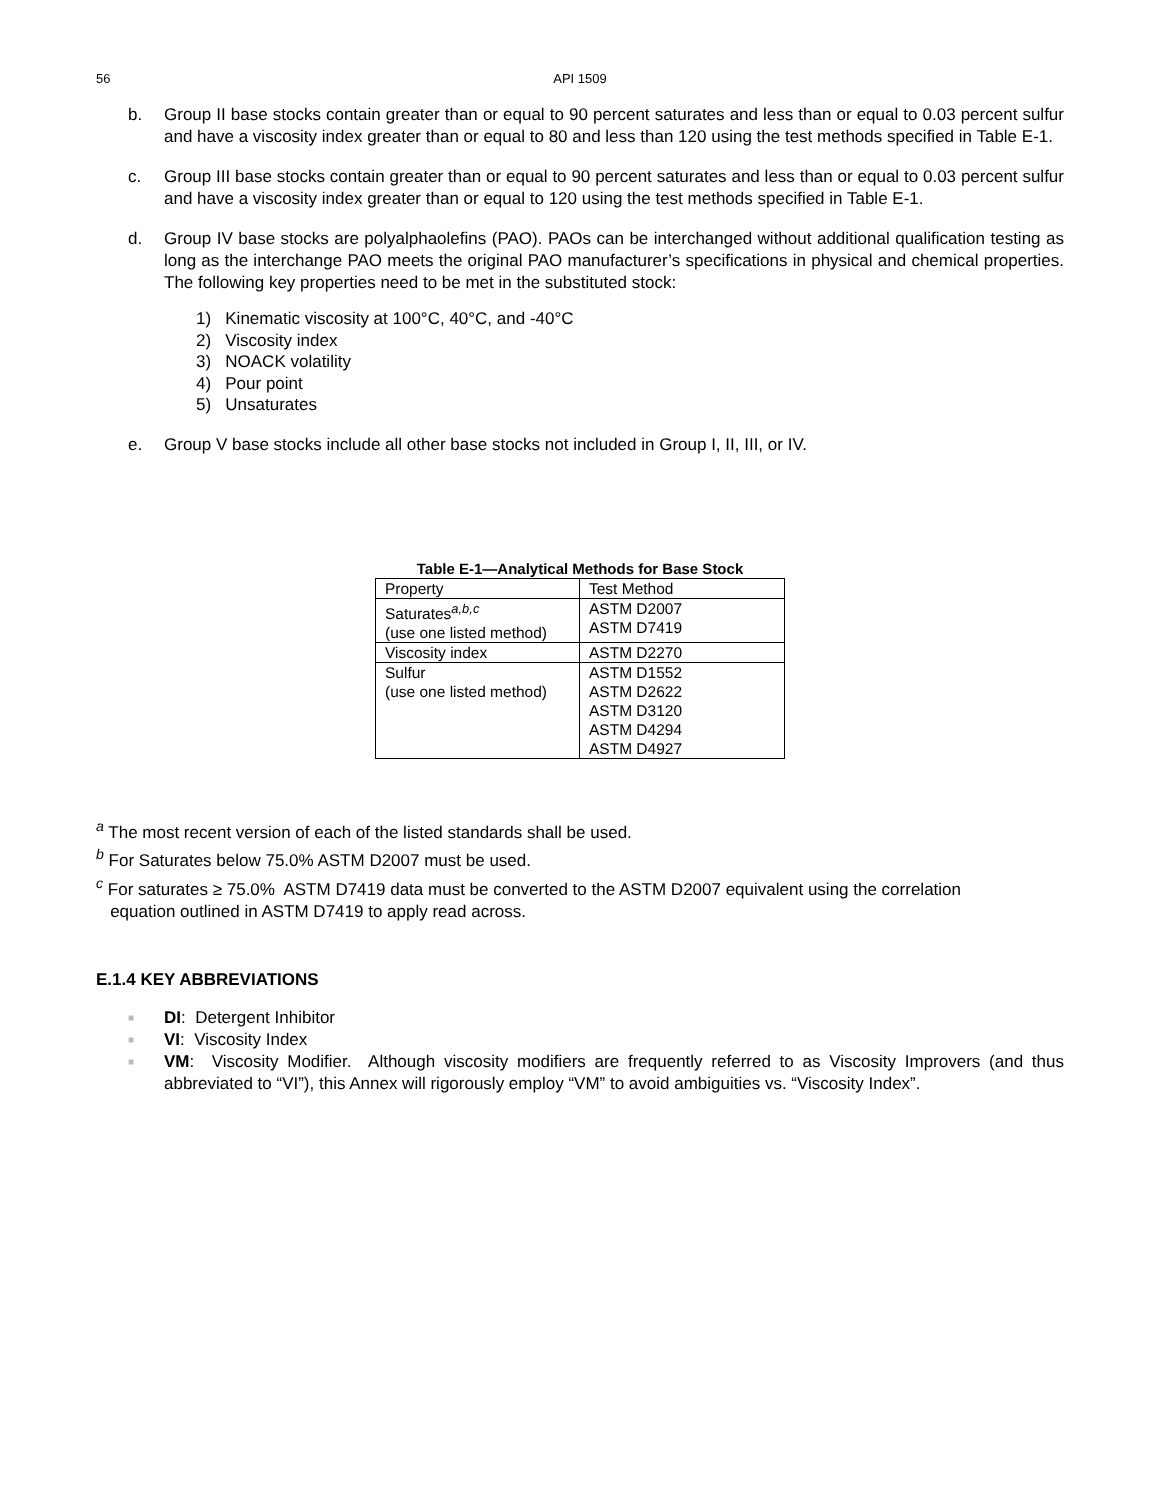56 API 1509
b. Group II base stocks contain greater than or equal to 90 percent saturates and less than or equal to 0.03 percent sulfur and have a viscosity index greater than or equal to 80 and less than 120 using the test methods specified in Table E-1.
c. Group III base stocks contain greater than or equal to 90 percent saturates and less than or equal to 0.03 percent sulfur and have a viscosity index greater than or equal to 120 using the test methods specified in Table E-1.
d. Group IV base stocks are polyalphaolefins (PAO). PAOs can be interchanged without additional qualification testing as long as the interchange PAO meets the original PAO manufacturer’s specifications in physical and chemical properties. The following key properties need to be met in the substituted stock:
1) Kinematic viscosity at 100°C, 40°C, and -40°C
2) Viscosity index
3) NOACK volatility
4) Pour point
5) Unsaturates
e. Group V base stocks include all other base stocks not included in Group I, II, III, or IV.
Table E-1—Analytical Methods for Base Stock
| Property | Test Method |
| --- | --- |
| Saturates<sup>a,b,c</sup> (use one listed method) | ASTM D2007 ASTM D7419 |
| Viscosity index | ASTM D2270 |
| Sulfur (use one listed method) | ASTM D1552 ASTM D2622 ASTM D3120 ASTM D4294 ASTM D4927 |
<sup>a</sup> The most recent version of each of the listed standards shall be used.
<sup>b</sup> For Saturates below 75.0% ASTM D2007 must be used.
<sup>c</sup> For saturates ≥ 75.0% ASTM D7419 data must be converted to the ASTM D2007 equivalent using the correlation
equation outlined in ASTM D7419 to apply read across.
E.1.4 KEY ABBREVIATIONS
■ DI: Detergent Inhibitor
■ VI: Viscosity Index
■ VM: Viscosity Modifier. Although viscosity modifiers are frequently referred to as Viscosity Improvers (and thus abbreviated to “VI”), this Annex will rigorously employ “VM” to avoid ambiguities vs. “Viscosity Index”.